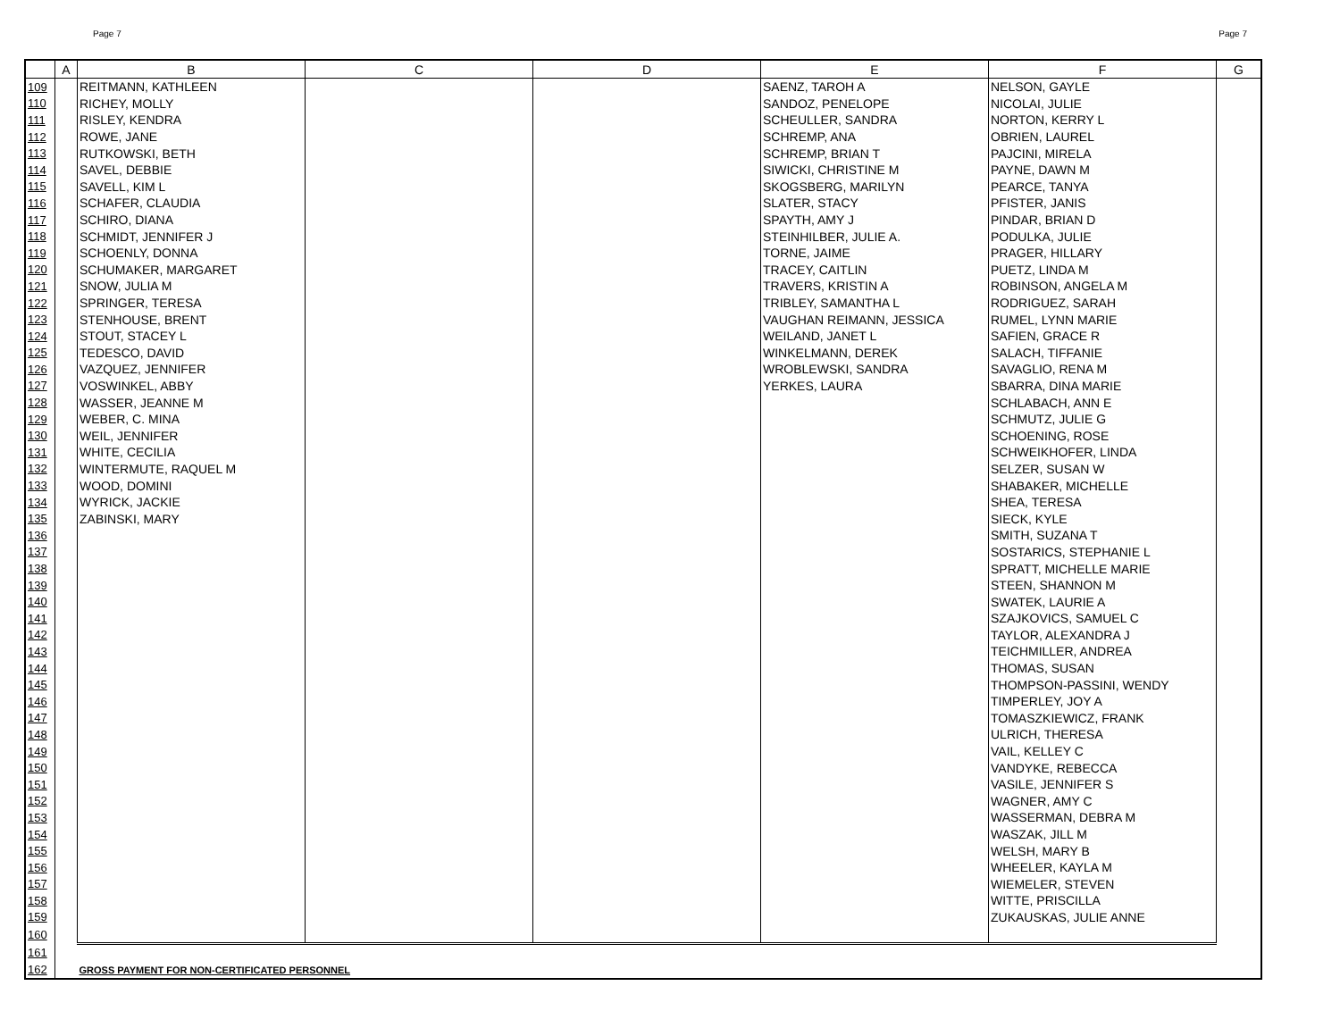Page 7 Page 7
| | A | B | C | D | E | F | G |
| --- | --- | --- | --- | --- | --- | --- | --- |
| 109 | | REITMANN, KATHLEEN | | | SAENZ, TAROH A | NELSON, GAYLE | |
| 110 | | RICHEY, MOLLY | | | SANDOZ, PENELOPE | NICOLAI, JULIE | |
| 111 | | RISLEY, KENDRA | | | SCHEULLER, SANDRA | NORTON, KERRY L | |
| 112 | | ROWE, JANE | | | SCHREMP, ANA | OBRIEN, LAUREL | |
| 113 | | RUTKOWSKI, BETH | | | SCHREMP, BRIAN T | PAJCINI, MIRELA | |
| 114 | | SAVEL, DEBBIE | | | SIWICKI, CHRISTINE M | PAYNE, DAWN M | |
| 115 | | SAVELL, KIM L | | | SKOGSBERG, MARILYN | PEARCE, TANYA | |
| 116 | | SCHAFER, CLAUDIA | | | SLATER, STACY | PFISTER, JANIS | |
| 117 | | SCHIRO, DIANA | | | SPAYTH, AMY J | PINDAR, BRIAN D | |
| 118 | | SCHMIDT, JENNIFER J | | | STEINHILBER, JULIE A. | PODULKA, JULIE | |
| 119 | | SCHOENLY, DONNA | | | TORNE, JAIME | PRAGER, HILLARY | |
| 120 | | SCHUMAKER, MARGARET | | | TRACEY, CAITLIN | PUETZ, LINDA M | |
| 121 | | SNOW, JULIA M | | | TRAVERS, KRISTIN A | ROBINSON, ANGELA M | |
| 122 | | SPRINGER, TERESA | | | TRIBLEY, SAMANTHA L | RODRIGUEZ, SARAH | |
| 123 | | STENHOUSE, BRENT | | | VAUGHAN REIMANN, JESSICA | RUMEL, LYNN MARIE | |
| 124 | | STOUT, STACEY L | | | WEILAND, JANET L | SAFIEN, GRACE R | |
| 125 | | TEDESCO, DAVID | | | WINKELMANN, DEREK | SALACH, TIFFANIE | |
| 126 | | VAZQUEZ, JENNIFER | | | WROBLEWSKI, SANDRA | SAVAGLIO, RENA M | |
| 127 | | VOSWINKEL, ABBY | | | YERKES, LAURA | SBARRA, DINA MARIE | |
| 128 | | WASSER, JEANNE M | | | | SCHLABACH, ANN E | |
| 129 | | WEBER, C. MINA | | | | SCHMUTZ, JULIE G | |
| 130 | | WEIL, JENNIFER | | | | SCHOENING, ROSE | |
| 131 | | WHITE, CECILIA | | | | SCHWEIKHOFER, LINDA | |
| 132 | | WINTERMUTE, RAQUEL M | | | | SELZER, SUSAN W | |
| 133 | | WOOD, DOMINI | | | | SHABAKER, MICHELLE | |
| 134 | | WYRICK, JACKIE | | | | SHEA, TERESA | |
| 135 | | ZABINSKI, MARY | | | | SIECK, KYLE | |
| 136 | | | | | | SMITH, SUZANA T | |
| 137 | | | | | | SOSTARICS, STEPHANIE L | |
| 138 | | | | | | SPRATT, MICHELLE MARIE | |
| 139 | | | | | | STEEN, SHANNON M | |
| 140 | | | | | | SWATEK, LAURIE A | |
| 141 | | | | | | SZAJKOVICS, SAMUEL C | |
| 142 | | | | | | TAYLOR, ALEXANDRA J | |
| 143 | | | | | | TEICHMILLER, ANDREA | |
| 144 | | | | | | THOMAS, SUSAN | |
| 145 | | | | | | THOMPSON-PASSINI, WENDY | |
| 146 | | | | | | TIMPERLEY, JOY A | |
| 147 | | | | | | TOMASZKIEWICZ, FRANK | |
| 148 | | | | | | ULRICH, THERESA | |
| 149 | | | | | | VAIL, KELLEY C | |
| 150 | | | | | | VANDYKE, REBECCA | |
| 151 | | | | | | VASILE, JENNIFER S | |
| 152 | | | | | | WAGNER, AMY C | |
| 153 | | | | | | WASSERMAN, DEBRA M | |
| 154 | | | | | | WASZAK, JILL M | |
| 155 | | | | | | WELSH, MARY B | |
| 156 | | | | | | WHEELER, KAYLA M | |
| 157 | | | | | | WIEMELER, STEVEN | |
| 158 | | | | | | WITTE, PRISCILLA | |
| 159 | | | | | | ZUKAUSKAS, JULIE ANNE | |
| 160 | | | | | | | |
| 161 | | | | | | | |
| 162 | | GROSS PAYMENT FOR NON-CERTIFICATED PERSONNEL | | | | | |